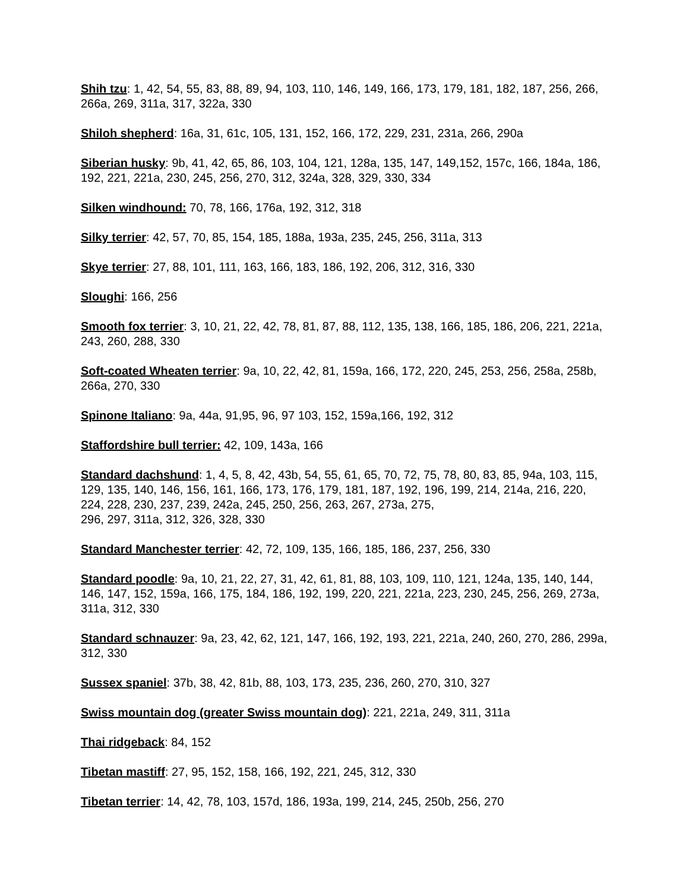Shih tzu: 1, 42, 54, 55, 83, 88, 89, 94, 103, 110, 146, 149, 166, 173, 179, 181, 182, 187, 256, 266, 266a, 269, 311a, 317, 322a, 330
Shiloh shepherd: 16a, 31, 61c, 105, 131, 152, 166, 172, 229, 231, 231a, 266, 290a
Siberian husky: 9b, 41, 42, 65, 86, 103, 104, 121, 128a, 135, 147, 149,152, 157c, 166, 184a, 186, 192, 221, 221a, 230, 245, 256, 270, 312, 324a, 328, 329, 330, 334
Silken windhound: 70, 78, 166, 176a, 192, 312, 318
Silky terrier: 42, 57, 70, 85, 154, 185, 188a, 193a, 235, 245, 256, 311a, 313
Skye terrier: 27, 88, 101, 111, 163, 166, 183, 186, 192, 206, 312, 316, 330
Sloughi: 166, 256
Smooth fox terrier: 3, 10, 21, 22, 42, 78, 81, 87, 88, 112, 135, 138, 166, 185, 186, 206, 221, 221a, 243, 260, 288, 330
Soft-coated Wheaten terrier: 9a, 10, 22, 42, 81, 159a, 166, 172, 220, 245, 253, 256, 258a, 258b, 266a, 270, 330
Spinone Italiano: 9a, 44a, 91,95, 96, 97 103, 152, 159a,166, 192, 312
Staffordshire bull terrier: 42, 109, 143a, 166
Standard dachshund: 1, 4, 5, 8, 42, 43b, 54, 55, 61, 65, 70, 72, 75, 78, 80, 83, 85, 94a, 103, 115, 129, 135, 140, 146, 156, 161, 166, 173, 176, 179, 181, 187, 192, 196, 199, 214, 214a, 216, 220, 224, 228, 230, 237, 239, 242a, 245, 250, 256, 263, 267, 273a, 275,
296, 297, 311a, 312, 326, 328, 330
Standard Manchester terrier: 42, 72, 109, 135, 166, 185, 186, 237, 256, 330
Standard poodle: 9a, 10, 21, 22, 27, 31, 42, 61, 81, 88, 103, 109, 110, 121, 124a, 135, 140, 144, 146, 147, 152, 159a, 166, 175, 184, 186, 192, 199, 220, 221, 221a, 223, 230, 245, 256, 269, 273a, 311a, 312, 330
Standard schnauzer: 9a, 23, 42, 62, 121, 147, 166, 192, 193, 221, 221a, 240, 260, 270, 286, 299a, 312, 330
Sussex spaniel: 37b, 38, 42, 81b, 88, 103, 173, 235, 236, 260, 270, 310, 327
Swiss mountain dog (greater Swiss mountain dog): 221, 221a, 249, 311, 311a
Thai ridgeback: 84, 152
Tibetan mastiff: 27, 95, 152, 158, 166, 192, 221, 245, 312, 330
Tibetan terrier: 14, 42, 78, 103, 157d, 186, 193a, 199, 214, 245, 250b, 256, 270